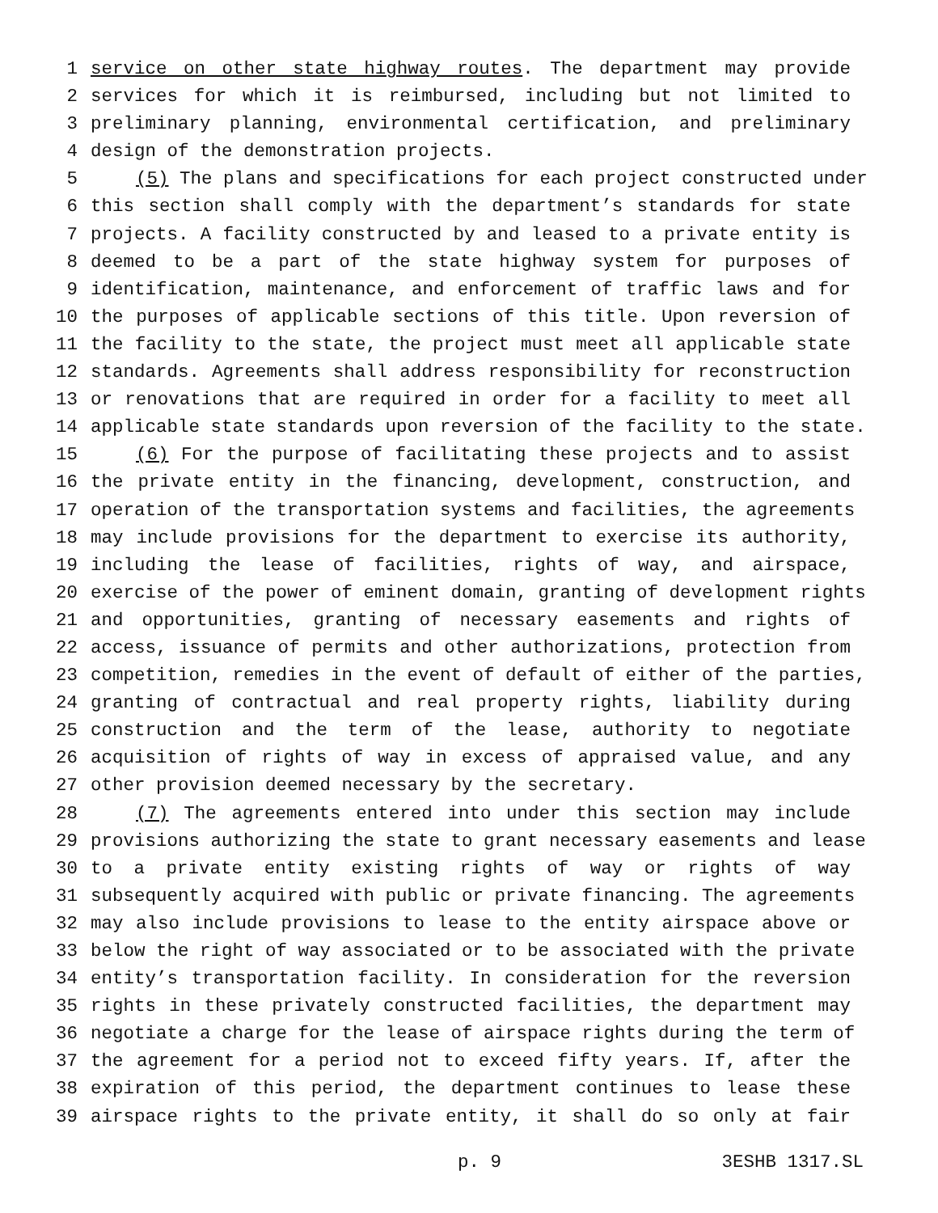1 service on other state highway routes. The department may provide
2 services for which it is reimbursed, including but not limited to
3 preliminary planning, environmental certification, and preliminary
4 design of the demonstration projects.
5 (5) The plans and specifications for each project constructed under
6 this section shall comply with the department’s standards for state
7 projects. A facility constructed by and leased to a private entity is
8 deemed to be a part of the state highway system for purposes of
9 identification, maintenance, and enforcement of traffic laws and for
10 the purposes of applicable sections of this title. Upon reversion of
11 the facility to the state, the project must meet all applicable state
12 standards. Agreements shall address responsibility for reconstruction
13 or renovations that are required in order for a facility to meet all
14 applicable state standards upon reversion of the facility to the state.
15 (6) For the purpose of facilitating these projects and to assist
16 the private entity in the financing, development, construction, and
17 operation of the transportation systems and facilities, the agreements
18 may include provisions for the department to exercise its authority,
19 including the lease of facilities, rights of way, and airspace,
20 exercise of the power of eminent domain, granting of development rights
21 and opportunities, granting of necessary easements and rights of
22 access, issuance of permits and other authorizations, protection from
23 competition, remedies in the event of default of either of the parties,
24 granting of contractual and real property rights, liability during
25 construction and the term of the lease, authority to negotiate
26 acquisition of rights of way in excess of appraised value, and any
27 other provision deemed necessary by the secretary.
28 (7) The agreements entered into under this section may include
29 provisions authorizing the state to grant necessary easements and lease
30 to a private entity existing rights of way or rights of way
31 subsequently acquired with public or private financing. The agreements
32 may also include provisions to lease to the entity airspace above or
33 below the right of way associated or to be associated with the private
34 entity’s transportation facility. In consideration for the reversion
35 rights in these privately constructed facilities, the department may
36 negotiate a charge for the lease of airspace rights during the term of
37 the agreement for a period not to exceed fifty years. If, after the
38 expiration of this period, the department continues to lease these
39 airspace rights to the private entity, it shall do so only at fair
p. 9 3ESHB 1317.SL